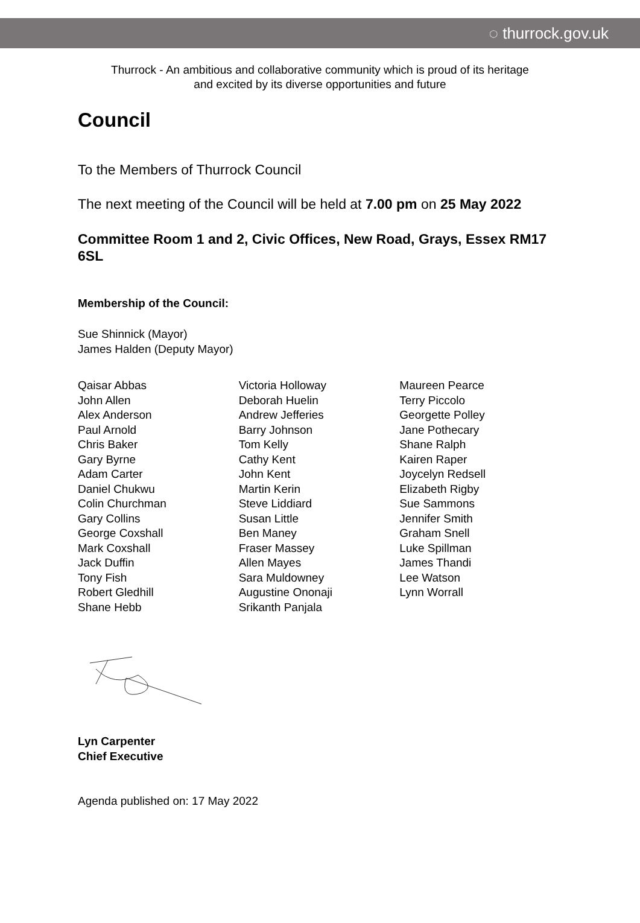◌ thurrock.gov.uk
Thurrock - An ambitious and collaborative community which is proud of its heritage
and excited by its diverse opportunities and future
Council
To the Members of Thurrock Council
The next meeting of the Council will be held at 7.00 pm on 25 May 2022
Committee Room 1 and 2, Civic Offices, New Road, Grays, Essex RM17 6SL
Membership of the Council:
Sue Shinnick (Mayor)
James Halden (Deputy Mayor)
Qaisar Abbas
John Allen
Alex Anderson
Paul Arnold
Chris Baker
Gary Byrne
Adam Carter
Daniel Chukwu
Colin Churchman
Gary Collins
George Coxshall
Mark Coxshall
Jack Duffin
Tony Fish
Robert Gledhill
Shane Hebb
Victoria Holloway
Deborah Huelin
Andrew Jefferies
Barry Johnson
Tom Kelly
Cathy Kent
John Kent
Martin Kerin
Steve Liddiard
Susan Little
Ben Maney
Fraser Massey
Allen Mayes
Sara Muldowney
Augustine Ononaji
Srikanth Panjala
Maureen Pearce
Terry Piccolo
Georgette Polley
Jane Pothecary
Shane Ralph
Kairen Raper
Joycelyn Redsell
Elizabeth Rigby
Sue Sammons
Jennifer Smith
Graham Snell
Luke Spillman
James Thandi
Lee Watson
Lynn Worrall
Lyn Carpenter
Chief Executive
Agenda published on: 17 May 2022